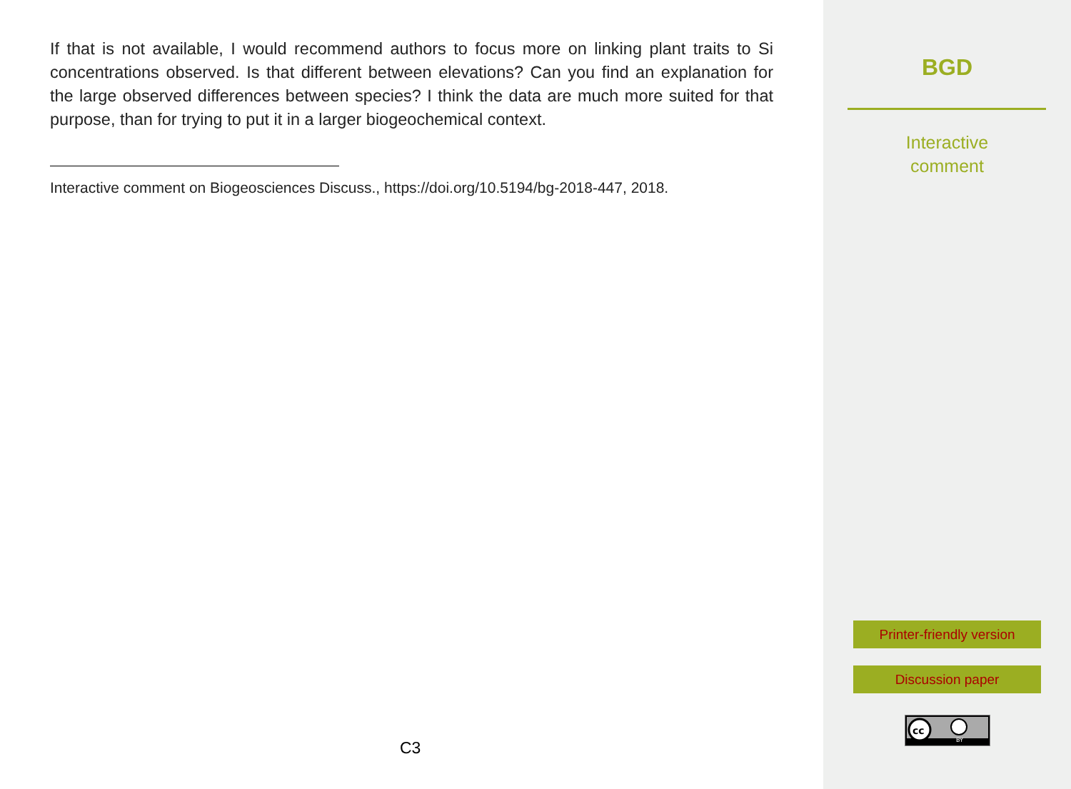If that is not available, I would recommend authors to focus more on linking plant traits to Si concentrations observed. Is that different between elevations? Can you find an explanation for the large observed differences between species? I think the data are much more suited for that purpose, than for trying to put it in a larger biogeochemical context.
Interactive comment on Biogeosciences Discuss., https://doi.org/10.5194/bg-2018-447, 2018.
C3
BGD
Interactive
comment
Printer-friendly version
Discussion paper
cc
BY